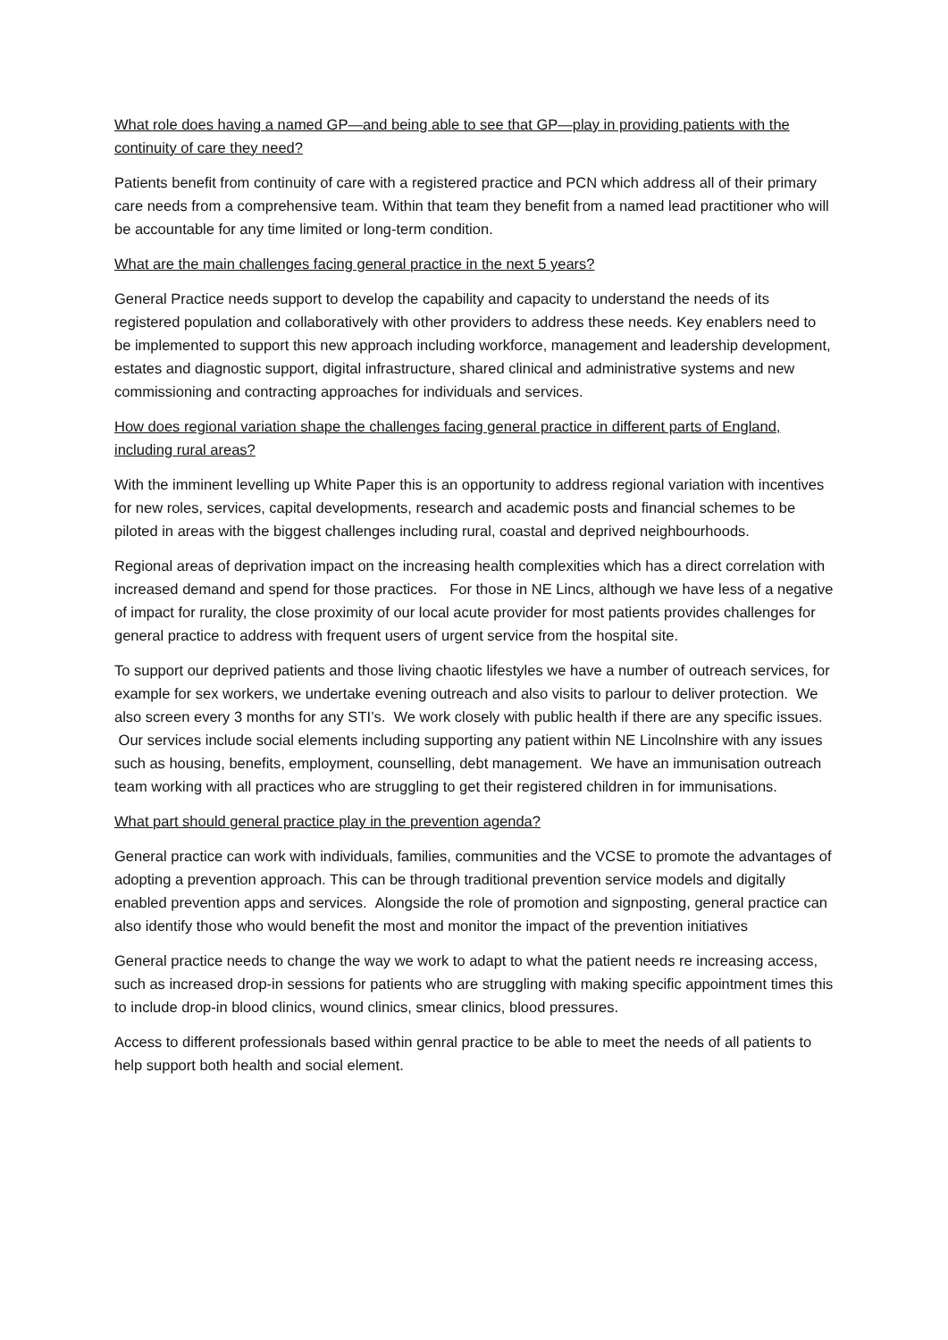What role does having a named GP—and being able to see that GP—play in providing patients with the continuity of care they need?
Patients benefit from continuity of care with a registered practice and PCN which address all of their primary care needs from a comprehensive team. Within that team they benefit from a named lead practitioner who will be accountable for any time limited or long-term condition.
What are the main challenges facing general practice in the next 5 years?
General Practice needs support to develop the capability and capacity to understand the needs of its registered population and collaboratively with other providers to address these needs. Key enablers need to be implemented to support this new approach including workforce, management and leadership development, estates and diagnostic support, digital infrastructure, shared clinical and administrative systems and new commissioning and contracting approaches for individuals and services.
How does regional variation shape the challenges facing general practice in different parts of England, including rural areas?
With the imminent levelling up White Paper this is an opportunity to address regional variation with incentives for new roles, services, capital developments, research and academic posts and financial schemes to be piloted in areas with the biggest challenges including rural, coastal and deprived neighbourhoods.
Regional areas of deprivation impact on the increasing health complexities which has a direct correlation with increased demand and spend for those practices. For those in NE Lincs, although we have less of a negative of impact for rurality, the close proximity of our local acute provider for most patients provides challenges for general practice to address with frequent users of urgent service from the hospital site.
To support our deprived patients and those living chaotic lifestyles we have a number of outreach services, for example for sex workers, we undertake evening outreach and also visits to parlour to deliver protection. We also screen every 3 months for any STI’s. We work closely with public health if there are any specific issues. Our services include social elements including supporting any patient within NE Lincolnshire with any issues such as housing, benefits, employment, counselling, debt management. We have an immunisation outreach team working with all practices who are struggling to get their registered children in for immunisations.
What part should general practice play in the prevention agenda?
General practice can work with individuals, families, communities and the VCSE to promote the advantages of adopting a prevention approach. This can be through traditional prevention service models and digitally enabled prevention apps and services. Alongside the role of promotion and signposting, general practice can also identify those who would benefit the most and monitor the impact of the prevention initiatives
General practice needs to change the way we work to adapt to what the patient needs re increasing access, such as increased drop-in sessions for patients who are struggling with making specific appointment times this to include drop-in blood clinics, wound clinics, smear clinics, blood pressures.
Access to different professionals based within genral practice to be able to meet the needs of all patients to help support both health and social element.